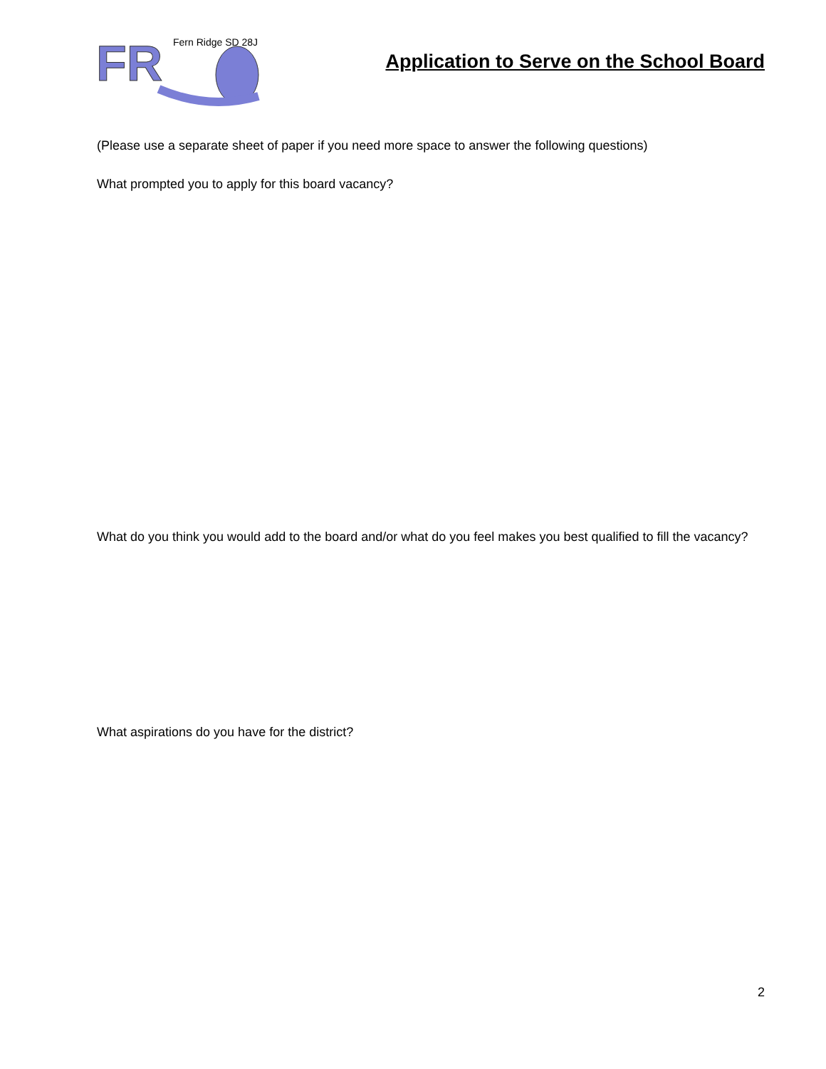FR
Fern Ridge SD 28J
Application to Serve on the School Board
(Please use a separate sheet of paper if you need more space to answer the following questions)
What prompted you to apply for this board vacancy?
What do you think you would add to the board and/or what do you feel makes you best qualified to fill the vacancy?
What aspirations do you have for the district?
2